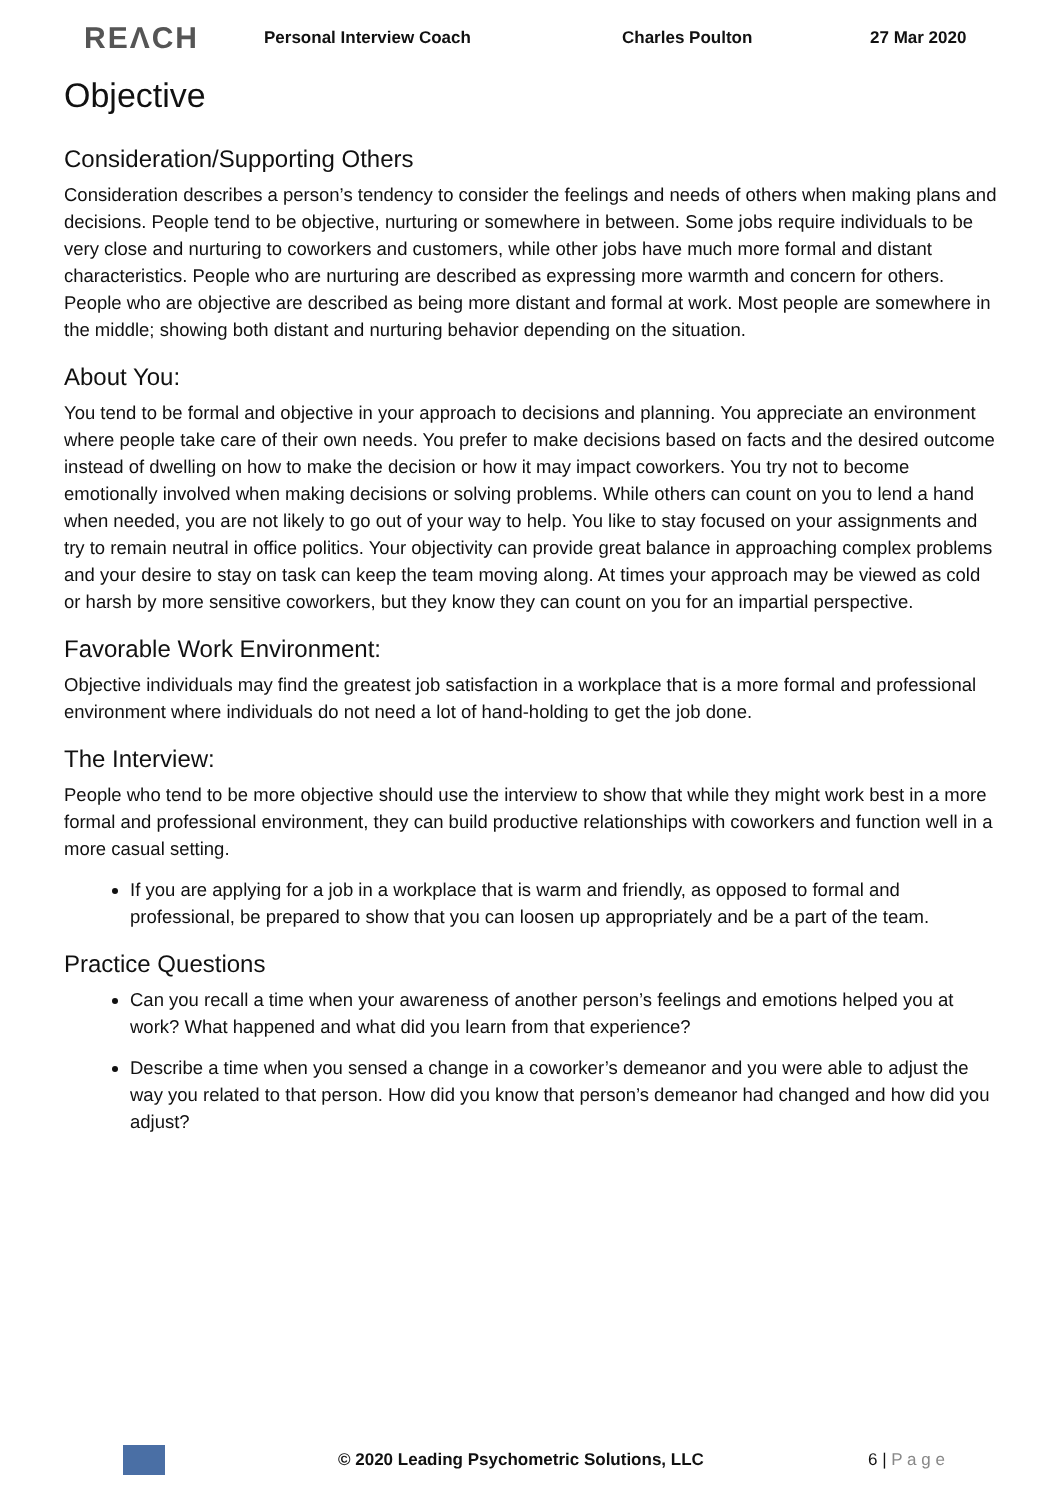REΛCH Personal Interview Coach Charles Poulton 27 Mar 2020
Objective
Consideration/Supporting Others
Consideration describes a person’s tendency to consider the feelings and needs of others when making plans and decisions. People tend to be objective, nurturing or somewhere in between. Some jobs require individuals to be very close and nurturing to coworkers and customers, while other jobs have much more formal and distant characteristics. People who are nurturing are described as expressing more warmth and concern for others. People who are objective are described as being more distant and formal at work. Most people are somewhere in the middle; showing both distant and nurturing behavior depending on the situation.
About You:
You tend to be formal and objective in your approach to decisions and planning. You appreciate an environment where people take care of their own needs. You prefer to make decisions based on facts and the desired outcome instead of dwelling on how to make the decision or how it may impact coworkers. You try not to become emotionally involved when making decisions or solving problems. While others can count on you to lend a hand when needed, you are not likely to go out of your way to help. You like to stay focused on your assignments and try to remain neutral in office politics. Your objectivity can provide great balance in approaching complex problems and your desire to stay on task can keep the team moving along. At times your approach may be viewed as cold or harsh by more sensitive coworkers, but they know they can count on you for an impartial perspective.
Favorable Work Environment:
Objective individuals may find the greatest job satisfaction in a workplace that is a more formal and professional environment where individuals do not need a lot of hand-holding to get the job done.
The Interview:
People who tend to be more objective should use the interview to show that while they might work best in a more formal and professional environment, they can build productive relationships with coworkers and function well in a more casual setting.
If you are applying for a job in a workplace that is warm and friendly, as opposed to formal and professional, be prepared to show that you can loosen up appropriately and be a part of the team.
Practice Questions
Can you recall a time when your awareness of another person’s feelings and emotions helped you at work? What happened and what did you learn from that experience?
Describe a time when you sensed a change in a coworker’s demeanor and you were able to adjust the way you related to that person. How did you know that person’s demeanor had changed and how did you adjust?
© 2020 Leading Psychometric Solutions, LLC 6 | P a g e